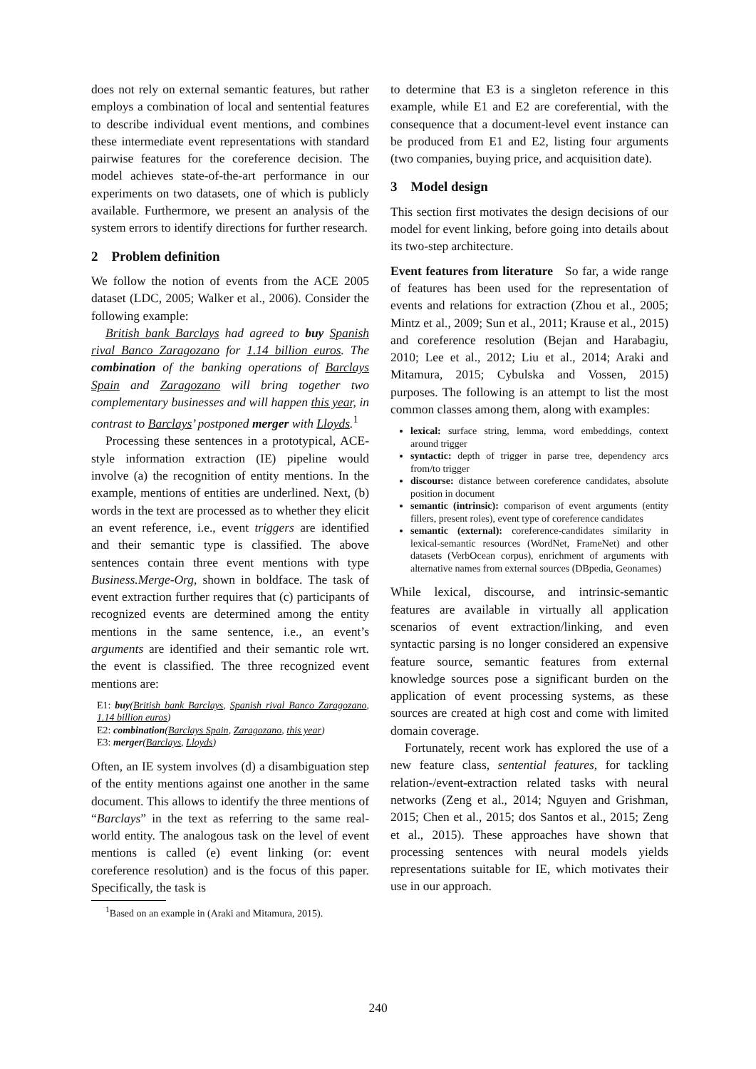does not rely on external semantic features, but rather employs a combination of local and sentential features to describe individual event mentions, and combines these intermediate event representations with standard pairwise features for the coreference decision. The model achieves state-of-the-art performance in our experiments on two datasets, one of which is publicly available. Furthermore, we present an analysis of the system errors to identify directions for further research.
2 Problem definition
We follow the notion of events from the ACE 2005 dataset (LDC, 2005; Walker et al., 2006). Consider the following example:
British bank Barclays had agreed to buy Spanish rival Banco Zaragozano for 1.14 billion euros. The combination of the banking operations of Barclays Spain and Zaragozano will bring together two complementary businesses and will happen this year, in contrast to Barclays’ postponed merger with Lloyds.<sup>1</sup>
Processing these sentences in a prototypical, ACE-style information extraction (IE) pipeline would involve (a) the recognition of entity mentions. In the example, mentions of entities are underlined. Next, (b) words in the text are processed as to whether they elicit an event reference, i.e., event triggers are identified and their semantic type is classified. The above sentences contain three event mentions with type Business.Merge-Org, shown in boldface. The task of event extraction further requires that (c) participants of recognized events are determined among the entity mentions in the same sentence, i.e., an event’s arguments are identified and their semantic role wrt. the event is classified. The three recognized event mentions are:
E1: buy(British bank Barclays, Spanish rival Banco Zaragozano, 1.14 billion euros)
E2: combination(Barclays Spain, Zaragozano, this year)
E3: merger(Barclays, Lloyds)
Often, an IE system involves (d) a disambiguation step of the entity mentions against one another in the same document. This allows to identify the three mentions of “Barclays” in the text as referring to the same real-world entity. The analogous task on the level of event mentions is called (e) event linking (or: event coreference resolution) and is the focus of this paper. Specifically, the task is
<sup>1</sup> Based on an example in (Araki and Mitamura, 2015).
to determine that E3 is a singleton reference in this example, while E1 and E2 are coreferential, with the consequence that a document-level event instance can be produced from E1 and E2, listing four arguments (two companies, buying price, and acquisition date).
3 Model design
This section first motivates the design decisions of our model for event linking, before going into details about its two-step architecture.
Event features from literature So far, a wide range of features has been used for the representation of events and relations for extraction (Zhou et al., 2005; Mintz et al., 2009; Sun et al., 2011; Krause et al., 2015) and coreference resolution (Bejan and Harabagiu, 2010; Lee et al., 2012; Liu et al., 2014; Araki and Mitamura, 2015; Cybulska and Vossen, 2015) purposes. The following is an attempt to list the most common classes among them, along with examples:
lexical: surface string, lemma, word embeddings, context around trigger
syntactic: depth of trigger in parse tree, dependency arcs from/to trigger
discourse: distance between coreference candidates, absolute position in document
semantic (intrinsic): comparison of event arguments (entity fillers, present roles), event type of coreference candidates
semantic (external): coreference-candidates similarity in lexical-semantic resources (WordNet, FrameNet) and other datasets (VerbOcean corpus), enrichment of arguments with alternative names from external sources (DBpedia, Geonames)
While lexical, discourse, and intrinsic-semantic features are available in virtually all application scenarios of event extraction/linking, and even syntactic parsing is no longer considered an expensive feature source, semantic features from external knowledge sources pose a significant burden on the application of event processing systems, as these sources are created at high cost and come with limited domain coverage.
Fortunately, recent work has explored the use of a new feature class, sentential features, for tackling relation-/event-extraction related tasks with neural networks (Zeng et al., 2014; Nguyen and Grishman, 2015; Chen et al., 2015; dos Santos et al., 2015; Zeng et al., 2015). These approaches have shown that processing sentences with neural models yields representations suitable for IE, which motivates their use in our approach.
240